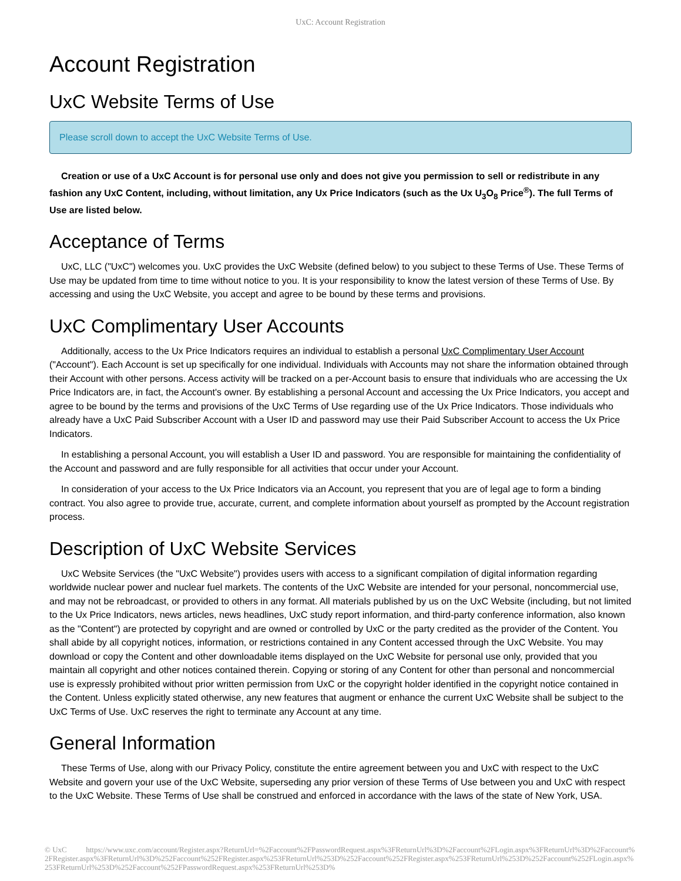UxC: Account Registration
Account Registration
UxC Website Terms of Use
Please scroll down to accept the UxC Website Terms of Use.
Creation or use of a UxC Account is for personal use only and does not give you permission to sell or redistribute in any fashion any UxC Content, including, without limitation, any Ux Price Indicators (such as the Ux U<sub>3</sub>O<sub>8</sub> Price<sup>®</sup>). The full Terms of Use are listed below.
Acceptance of Terms
UxC, LLC ("UxC") welcomes you. UxC provides the UxC Website (defined below) to you subject to these Terms of Use. These Terms of Use may be updated from time to time without notice to you. It is your responsibility to know the latest version of these Terms of Use. By accessing and using the UxC Website, you accept and agree to be bound by these terms and provisions.
UxC Complimentary User Accounts
Additionally, access to the Ux Price Indicators requires an individual to establish a personal UxC Complimentary User Account ("Account"). Each Account is set up specifically for one individual. Individuals with Accounts may not share the information obtained through their Account with other persons. Access activity will be tracked on a per-Account basis to ensure that individuals who are accessing the Ux Price Indicators are, in fact, the Account's owner. By establishing a personal Account and accessing the Ux Price Indicators, you accept and agree to be bound by the terms and provisions of the UxC Terms of Use regarding use of the Ux Price Indicators. Those individuals who already have a UxC Paid Subscriber Account with a User ID and password may use their Paid Subscriber Account to access the Ux Price Indicators.
In establishing a personal Account, you will establish a User ID and password. You are responsible for maintaining the confidentiality of the Account and password and are fully responsible for all activities that occur under your Account.
In consideration of your access to the Ux Price Indicators via an Account, you represent that you are of legal age to form a binding contract. You also agree to provide true, accurate, current, and complete information about yourself as prompted by the Account registration process.
Description of UxC Website Services
UxC Website Services (the "UxC Website") provides users with access to a significant compilation of digital information regarding worldwide nuclear power and nuclear fuel markets. The contents of the UxC Website are intended for your personal, noncommercial use, and may not be rebroadcast, or provided to others in any format. All materials published by us on the UxC Website (including, but not limited to the Ux Price Indicators, news articles, news headlines, UxC study report information, and third-party conference information, also known as the "Content") are protected by copyright and are owned or controlled by UxC or the party credited as the provider of the Content. You shall abide by all copyright notices, information, or restrictions contained in any Content accessed through the UxC Website. You may download or copy the Content and other downloadable items displayed on the UxC Website for personal use only, provided that you maintain all copyright and other notices contained therein. Copying or storing of any Content for other than personal and noncommercial use is expressly prohibited without prior written permission from UxC or the copyright holder identified in the copyright notice contained in the Content. Unless explicitly stated otherwise, any new features that augment or enhance the current UxC Website shall be subject to the UxC Terms of Use. UxC reserves the right to terminate any Account at any time.
General Information
These Terms of Use, along with our Privacy Policy, constitute the entire agreement between you and UxC with respect to the UxC Website and govern your use of the UxC Website, superseding any prior version of these Terms of Use between you and UxC with respect to the UxC Website. These Terms of Use shall be construed and enforced in accordance with the laws of the state of New York, USA.
© UxC https://www.uxc.com/account/Register.aspx?ReturnUrl=%2Faccount%2FPasswordRequest.aspx%3FReturnUrl%3D%2Faccount%2FLogin.aspx%3FReturnUrl%3D%2Faccount%2FRegister.aspx%3FReturnUrl%3D%252Faccount%252FRegister.aspx%253FReturnUrl%253D%252Faccount%252FRegister.aspx%253FReturnUrl%253D%252Faccount%252FLogin.aspx%253FReturnUrl%253D%252Faccount%252FPasswordRequest.aspx%253FReturnUrl%253D%